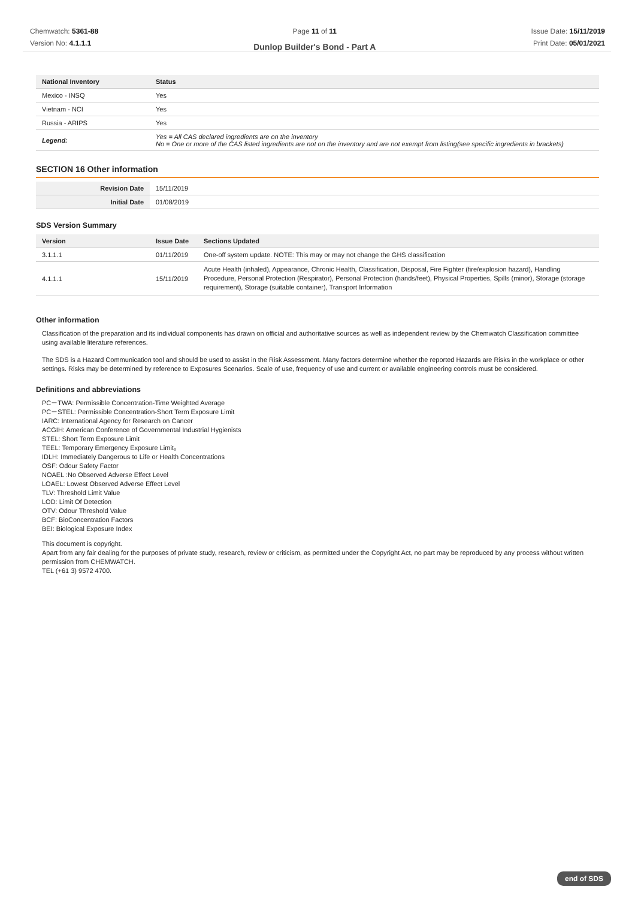Chemwatch: 5361-88
Version No: 4.1.1.1
Page 11 of 11
Dunlop Builder's Bond - Part A
Issue Date: 15/11/2019
Print Date: 05/01/2021
| National Inventory | Status |
| --- | --- |
| Mexico - INSQ | Yes |
| Vietnam - NCI | Yes |
| Russia - ARIPS | Yes |
| Legend: | Yes = All CAS declared ingredients are on the inventory No = One or more of the CAS listed ingredients are not on the inventory and are not exempt from listing(see specific ingredients in brackets) |
SECTION 16 Other information
| Revision Date | 15/11/2019 |
| Initial Date | 01/08/2019 |
SDS Version Summary
| Version | Issue Date | Sections Updated |
| --- | --- | --- |
| 3.1.1.1 | 01/11/2019 | One-off system update. NOTE: This may or may not change the GHS classification |
| 4.1.1.1 | 15/11/2019 | Acute Health (inhaled), Appearance, Chronic Health, Classification, Disposal, Fire Fighter (fire/explosion hazard), Handling Procedure, Personal Protection (Respirator), Personal Protection (hands/feet), Physical Properties, Spills (minor), Storage (storage requirement), Storage (suitable container), Transport Information |
Other information
Classification of the preparation and its individual components has drawn on official and authoritative sources as well as independent review by the Chemwatch Classification committee using available literature references.
The SDS is a Hazard Communication tool and should be used to assist in the Risk Assessment. Many factors determine whether the reported Hazards are Risks in the workplace or other settings. Risks may be determined by reference to Exposures Scenarios. Scale of use, frequency of use and current or available engineering controls must be considered.
Definitions and abbreviations
PC－TWA: Permissible Concentration-Time Weighted Average
PC－STEL: Permissible Concentration-Short Term Exposure Limit
IARC: International Agency for Research on Cancer
ACGIH: American Conference of Governmental Industrial Hygienists
STEL: Short Term Exposure Limit
TEEL: Temporary Emergency Exposure Limit。
IDLH: Immediately Dangerous to Life or Health Concentrations
OSF: Odour Safety Factor
NOAEL :No Observed Adverse Effect Level
LOAEL: Lowest Observed Adverse Effect Level
TLV: Threshold Limit Value
LOD: Limit Of Detection
OTV: Odour Threshold Value
BCF: BioConcentration Factors
BEI: Biological Exposure Index
This document is copyright.
Apart from any fair dealing for the purposes of private study, research, review or criticism, as permitted under the Copyright Act, no part may be reproduced by any process without written permission from CHEMWATCH.
TEL (+61 3) 9572 4700.
end of SDS